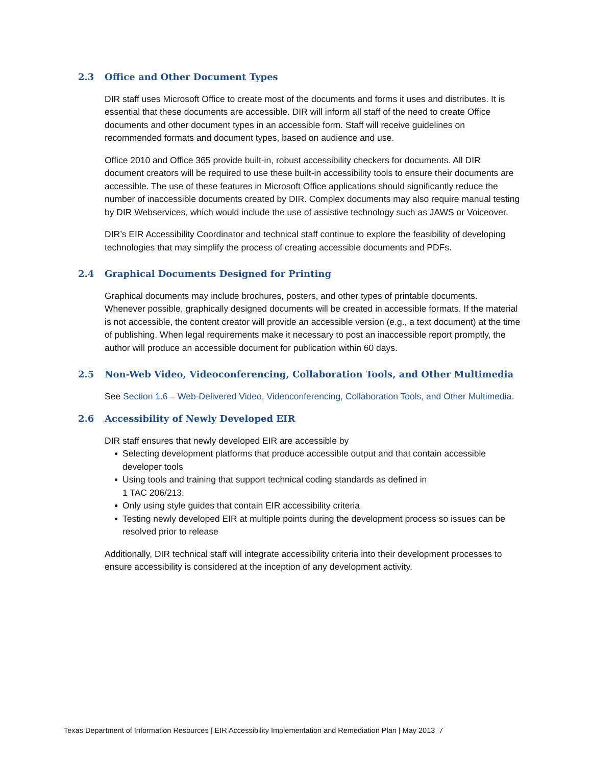2.3 Office and Other Document Types
DIR staff uses Microsoft Office to create most of the documents and forms it uses and distributes. It is essential that these documents are accessible. DIR will inform all staff of the need to create Office documents and other document types in an accessible form. Staff will receive guidelines on recommended formats and document types, based on audience and use.
Office 2010 and Office 365 provide built-in, robust accessibility checkers for documents. All DIR document creators will be required to use these built-in accessibility tools to ensure their documents are accessible. The use of these features in Microsoft Office applications should significantly reduce the number of inaccessible documents created by DIR. Complex documents may also require manual testing by DIR Webservices, which would include the use of assistive technology such as JAWS or Voiceover.
DIR’s EIR Accessibility Coordinator and technical staff continue to explore the feasibility of developing technologies that may simplify the process of creating accessible documents and PDFs.
2.4 Graphical Documents Designed for Printing
Graphical documents may include brochures, posters, and other types of printable documents. Whenever possible, graphically designed documents will be created in accessible formats. If the material is not accessible, the content creator will provide an accessible version (e.g., a text document) at the time of publishing. When legal requirements make it necessary to post an inaccessible report promptly, the author will produce an accessible document for publication within 60 days.
2.5 Non-Web Video, Videoconferencing, Collaboration Tools, and Other Multimedia
See Section 1.6 – Web-Delivered Video, Videoconferencing, Collaboration Tools, and Other Multimedia.
2.6 Accessibility of Newly Developed EIR
DIR staff ensures that newly developed EIR are accessible by
● Selecting development platforms that produce accessible output and that contain accessible developer tools
● Using tools and training that support technical coding standards as defined in
1 TAC 206/213.
● Only using style guides that contain EIR accessibility criteria
● Testing newly developed EIR at multiple points during the development process so issues can be resolved prior to release
Additionally, DIR technical staff will integrate accessibility criteria into their development processes to ensure accessibility is considered at the inception of any development activity.
Texas Department of Information Resources | EIR Accessibility Implementation and Remediation Plan | May 2013 7